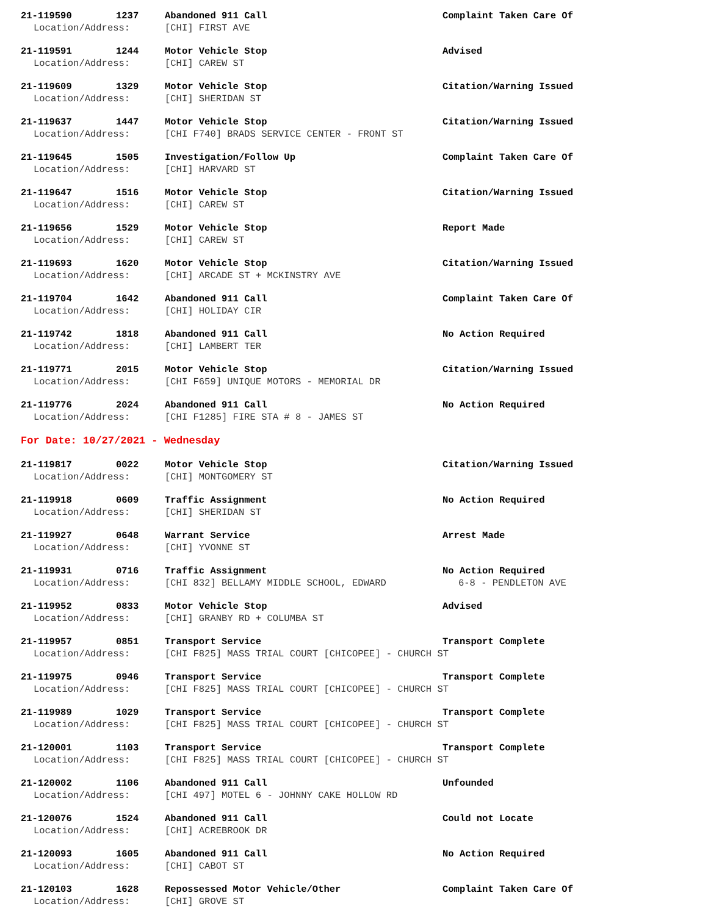21-119590 1237 Abandoned 911 Call Complaint Taken Care Of
Location/Address: [CHI] FIRST AVE
21-119591 1244 Motor Vehicle Stop Advised
Location/Address: [CHI] CAREW ST
21-119609 1329 Motor Vehicle Stop Citation/Warning Issued
Location/Address: [CHI] SHERIDAN ST
21-119637 1447 Motor Vehicle Stop Citation/Warning Issued
Location/Address: [CHI F740] BRADS SERVICE CENTER - FRONT ST
21-119645 1505 Investigation/Follow Up Complaint Taken Care Of
Location/Address: [CHI] HARVARD ST
21-119647 1516 Motor Vehicle Stop Citation/Warning Issued
Location/Address: [CHI] CAREW ST
21-119656 1529 Motor Vehicle Stop Report Made
Location/Address: [CHI] CAREW ST
21-119693 1620 Motor Vehicle Stop Citation/Warning Issued
Location/Address: [CHI] ARCADE ST + MCKINSTRY AVE
21-119704 1642 Abandoned 911 Call Complaint Taken Care Of
Location/Address: [CHI] HOLIDAY CIR
21-119742 1818 Abandoned 911 Call No Action Required
Location/Address: [CHI] LAMBERT TER
21-119771 2015 Motor Vehicle Stop Citation/Warning Issued
Location/Address: [CHI F659] UNIQUE MOTORS - MEMORIAL DR
21-119776 2024 Abandoned 911 Call No Action Required
Location/Address: [CHI F1285] FIRE STA # 8 - JAMES ST
For Date: 10/27/2021 - Wednesday
21-119817 0022 Motor Vehicle Stop Citation/Warning Issued
Location/Address: [CHI] MONTGOMERY ST
21-119918 0609 Traffic Assignment No Action Required
Location/Address: [CHI] SHERIDAN ST
21-119927 0648 Warrant Service Arrest Made
Location/Address: [CHI] YVONNE ST
21-119931 0716 Traffic Assignment No Action Required
Location/Address: [CHI 832] BELLAMY MIDDLE SCHOOL, EDWARD 6-8 - PENDLETON AVE
21-119952 0833 Motor Vehicle Stop Advised
Location/Address: [CHI] GRANBY RD + COLUMBA ST
21-119957 0851 Transport Service Transport Complete
Location/Address: [CHI F825] MASS TRIAL COURT [CHICOPEE] - CHURCH ST
21-119975 0946 Transport Service Transport Complete
Location/Address: [CHI F825] MASS TRIAL COURT [CHICOPEE] - CHURCH ST
21-119989 1029 Transport Service Transport Complete
Location/Address: [CHI F825] MASS TRIAL COURT [CHICOPEE] - CHURCH ST
21-120001 1103 Transport Service Transport Complete
Location/Address: [CHI F825] MASS TRIAL COURT [CHICOPEE] - CHURCH ST
21-120002 1106 Abandoned 911 Call Unfounded
Location/Address: [CHI 497] MOTEL 6 - JOHNNY CAKE HOLLOW RD
21-120076 1524 Abandoned 911 Call Could not Locate
Location/Address: [CHI] ACREBROOK DR
21-120093 1605 Abandoned 911 Call No Action Required
Location/Address: [CHI] CABOT ST
21-120103 1628 Repossessed Motor Vehicle/Other Complaint Taken Care Of
Location/Address: [CHI] GROVE ST